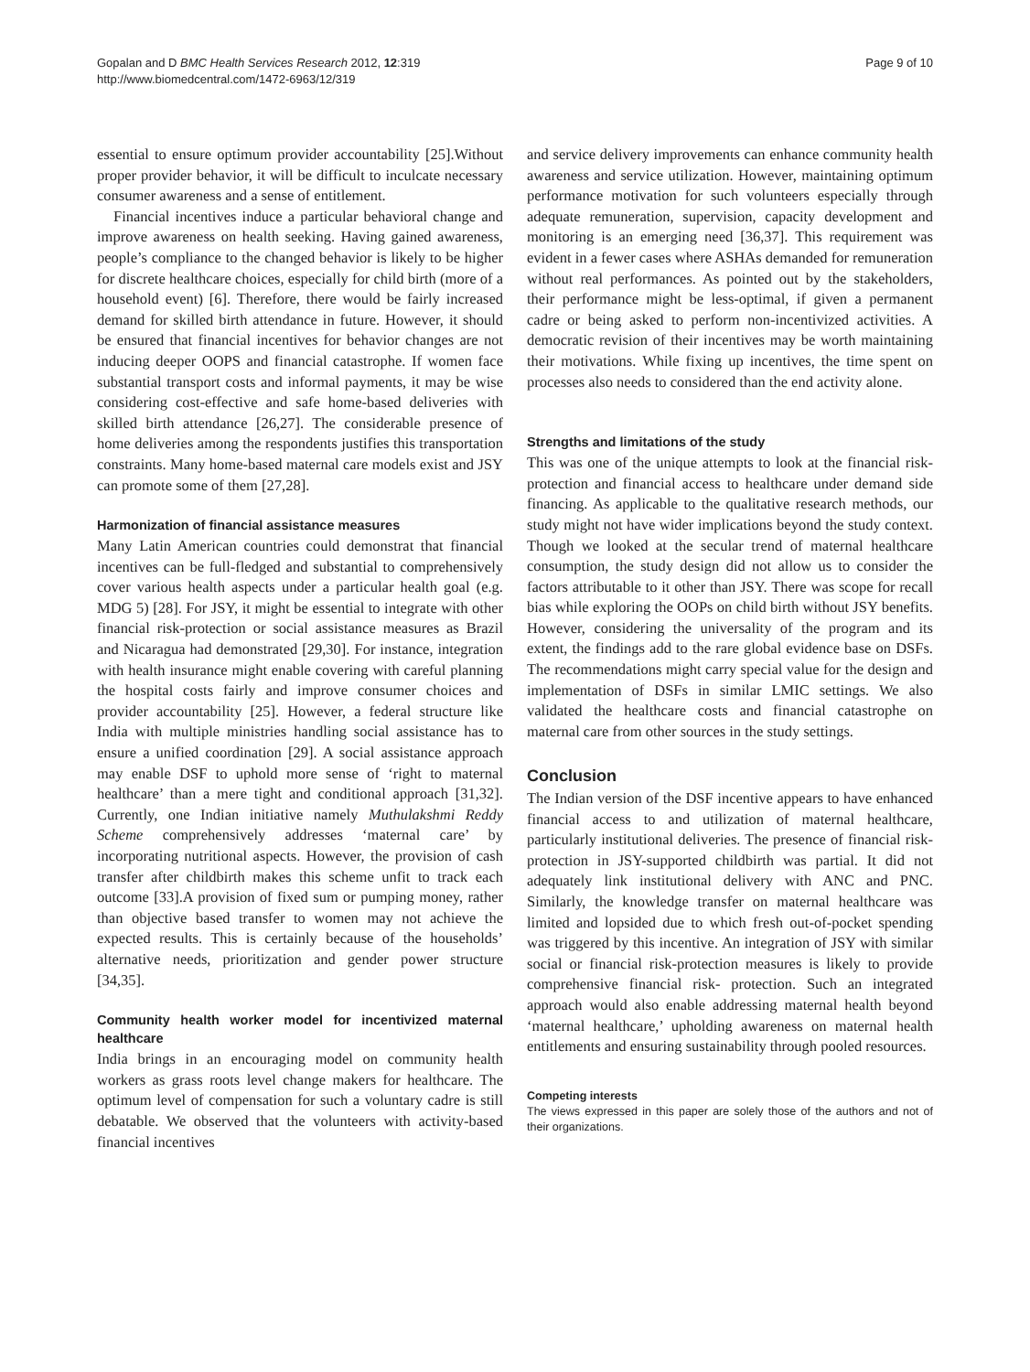Gopalan and D BMC Health Services Research 2012, 12:319
http://www.biomedcentral.com/1472-6963/12/319
Page 9 of 10
essential to ensure optimum provider accountability [25].Without proper provider behavior, it will be difficult to inculcate necessary consumer awareness and a sense of entitlement.
Financial incentives induce a particular behavioral change and improve awareness on health seeking. Having gained awareness, people’s compliance to the changed behavior is likely to be higher for discrete healthcare choices, especially for child birth (more of a household event) [6]. Therefore, there would be fairly increased demand for skilled birth attendance in future. However, it should be ensured that financial incentives for behavior changes are not inducing deeper OOPS and financial catastrophe. If women face substantial transport costs and informal payments, it may be wise considering cost-effective and safe home-based deliveries with skilled birth attendance [26,27]. The considerable presence of home deliveries among the respondents justifies this transportation constraints. Many home-based maternal care models exist and JSY can promote some of them [27,28].
Harmonization of financial assistance measures
Many Latin American countries could demonstrat that financial incentives can be full-fledged and substantial to comprehensively cover various health aspects under a particular health goal (e.g. MDG 5) [28]. For JSY, it might be essential to integrate with other financial risk-protection or social assistance measures as Brazil and Nicaragua had demonstrated [29,30]. For instance, integration with health insurance might enable covering with careful planning the hospital costs fairly and improve consumer choices and provider accountability [25]. However, a federal structure like India with multiple ministries handling social assistance has to ensure a unified coordination [29]. A social assistance approach may enable DSF to uphold more sense of ‘right to maternal healthcare’ than a mere tight and conditional approach [31,32]. Currently, one Indian initiative namely Muthulakshmi Reddy Scheme comprehensively addresses ‘maternal care’ by incorporating nutritional aspects. However, the provision of cash transfer after childbirth makes this scheme unfit to track each outcome [33].A provision of fixed sum or pumping money, rather than objective based transfer to women may not achieve the expected results. This is certainly because of the households’ alternative needs, prioritization and gender power structure [34,35].
Community health worker model for incentivized maternal healthcare
India brings in an encouraging model on community health workers as grass roots level change makers for healthcare. The optimum level of compensation for such a voluntary cadre is still debatable. We observed that the volunteers with activity-based financial incentives
and service delivery improvements can enhance community health awareness and service utilization. However, maintaining optimum performance motivation for such volunteers especially through adequate remuneration, supervision, capacity development and monitoring is an emerging need [36,37]. This requirement was evident in a fewer cases where ASHAs demanded for remuneration without real performances. As pointed out by the stakeholders, their performance might be less-optimal, if given a permanent cadre or being asked to perform non-incentivized activities. A democratic revision of their incentives may be worth maintaining their motivations. While fixing up incentives, the time spent on processes also needs to considered than the end activity alone.
Strengths and limitations of the study
This was one of the unique attempts to look at the financial risk-protection and financial access to healthcare under demand side financing. As applicable to the qualitative research methods, our study might not have wider implications beyond the study context. Though we looked at the secular trend of maternal healthcare consumption, the study design did not allow us to consider the factors attributable to it other than JSY. There was scope for recall bias while exploring the OOPs on child birth without JSY benefits. However, considering the universality of the program and its extent, the findings add to the rare global evidence base on DSFs. The recommendations might carry special value for the design and implementation of DSFs in similar LMIC settings. We also validated the healthcare costs and financial catastrophe on maternal care from other sources in the study settings.
Conclusion
The Indian version of the DSF incentive appears to have enhanced financial access to and utilization of maternal healthcare, particularly institutional deliveries. The presence of financial risk-protection in JSY-supported childbirth was partial. It did not adequately link institutional delivery with ANC and PNC. Similarly, the knowledge transfer on maternal healthcare was limited and lopsided due to which fresh out-of-pocket spending was triggered by this incentive. An integration of JSY with similar social or financial risk-protection measures is likely to provide comprehensive financial risk- protection. Such an integrated approach would also enable addressing maternal health beyond ‘maternal healthcare,’ upholding awareness on maternal health entitlements and ensuring sustainability through pooled resources.
Competing interests
The views expressed in this paper are solely those of the authors and not of their organizations.